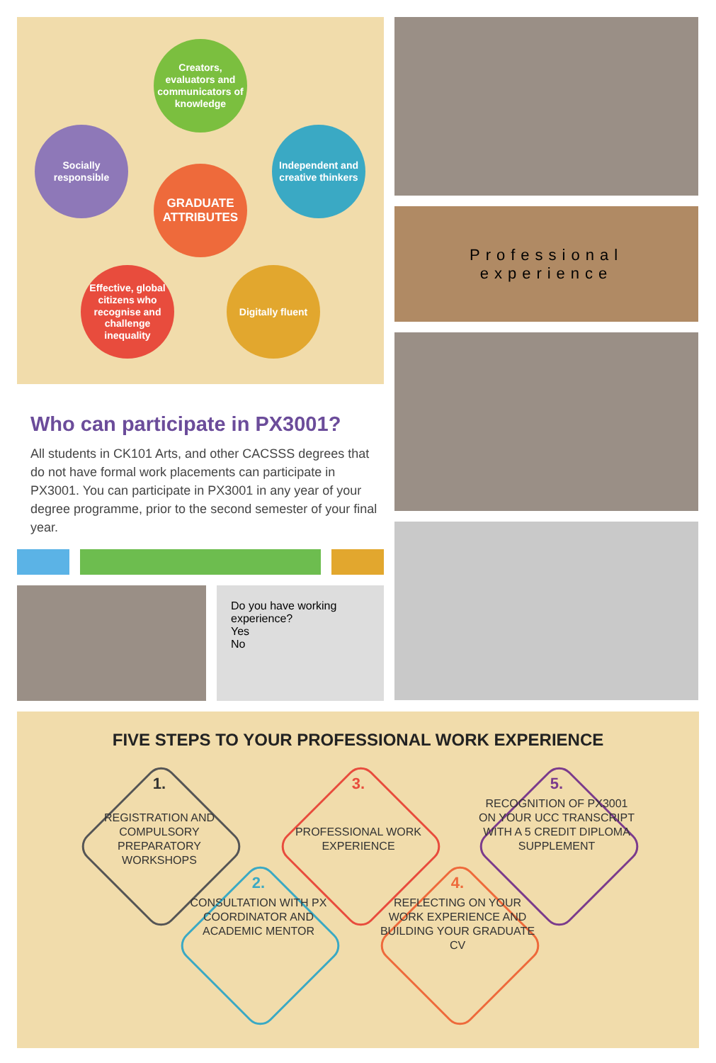Creators, evaluators and communicators of knowledge
Socially responsible
GRADUATE ATTRIBUTES
Independent and creative thinkers
Effective, global citizens who recognise and challenge inequality
Digitally fluent
Who can participate in PX3001?
All students in CK101 Arts, and other CACSSS degrees that do not have formal work placements can participate in PX3001. You can participate in PX3001 in any year of your degree programme, prior to the second semester of your final year.
Do you have working experience?
Yes
No
Professional
experience
FIVE STEPS TO YOUR PROFESSIONAL WORK EXPERIENCE
1.
REGISTRATION AND COMPULSORY PREPARATORY WORKSHOPS
3.
PROFESSIONAL WORK EXPERIENCE
5.
RECOGNITION OF PX3001 ON YOUR UCC TRANSCRIPT WITH A 5 CREDIT DIPLOMA SUPPLEMENT
2.
CONSULTATION WITH PX COORDINATOR AND ACADEMIC MENTOR
4.
REFLECTING ON YOUR WORK EXPERIENCE AND BUILDING YOUR GRADUATE CV